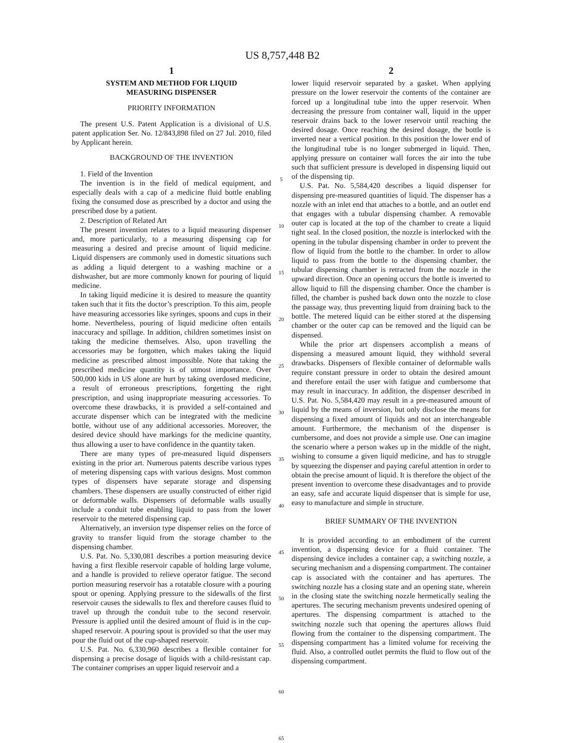US 8,757,448 B2
1
SYSTEM AND METHOD FOR LIQUID
MEASURING DISPENSER
PRIORITY INFORMATION
The present U.S. Patent Application is a divisional of U.S. patent application Ser. No. 12/843,898 filed on 27 Jul. 2010, filed by Applicant herein.
BACKGROUND OF THE INVENTION
1. Field of the Invention
The invention is in the field of medical equipment, and especially deals with a cap of a medicine fluid bottle enabling fixing the consumed dose as prescribed by a doctor and using the prescribed dose by a patient.
2. Description of Related Art
The present invention relates to a liquid measuring dispenser and, more particularly, to a measuring dispensing cap for measuring a desired and precise amount of liquid medicine. Liquid dispensers are commonly used in domestic situations such as adding a liquid detergent to a washing machine or a dishwasher, but are more commonly known for pouring of liquid medicine.
In taking liquid medicine it is desired to measure the quantity taken such that it fits the doctor’s prescription. To this aim, people have measuring accessories like syringes, spoons and cups in their home. Nevertheless, pouring of liquid medicine often entails inaccuracy and spillage. In addition, children sometimes insist on taking the medicine themselves. Also, upon travelling the accessories may be forgotten, which makes taking the liquid medicine as prescribed almost impossible. Note that taking the prescribed medicine quantity is of utmost importance. Over 500,000 kids in US alone are hurt by taking overdosed medicine, a result of erroneous prescriptions, forgetting the right prescription, and using inappropriate measuring accessories. To overcome these drawbacks, it is provided a self-contained and accurate dispenser which can be integrated with the medicine bottle, without use of any additional accessories. Moreover, the desired device should have markings for the medicine quantity, thus allowing a user to have confidence in the quantity taken.
There are many types of pre-measured liquid dispensers existing in the prior art. Numerous patents describe various types of metering dispensing caps with various designs. Most common types of dispensers have separate storage and dispensing chambers. These dispensers are usually constructed of either rigid or deformable walls. Dispensers of deformable walls usually include a conduit tube enabling liquid to pass from the lower reservoir to the metered dispensing cap.
Alternatively, an inversion type dispenser relies on the force of gravity to transfer liquid from the storage chamber to the dispensing chamber.
U.S. Pat. No. 5,330,081 describes a portion measuring device having a first flexible reservoir capable of holding large volume, and a handle is provided to relieve operator fatigue. The second portion measuring reservoir has a rotatable closure with a pouring spout or opening. Applying pressure to the sidewalls of the first reservoir causes the sidewalls to flex and therefore causes fluid to travel up through the conduit tube to the second reservoir. Pressure is applied until the desired amount of fluid is in the cup-shaped reservoir. A pouring spout is provided so that the user may pour the fluid out of the cup-shaped reservoir.
U.S. Pat. No. 6,330,960 describes a flexible container for dispensing a precise dosage of liquids with a child-resistant cap. The container comprises an upper liquid reservoir and a
5
10
15
20
25
30
35
40
45
50
55
60
65
2
lower liquid reservoir separated by a gasket. When applying pressure on the lower reservoir the contents of the container are forced up a longitudinal tube into the upper reservoir. When decreasing the pressure from container wall, liquid in the upper reservoir drains back to the lower reservoir until reaching the desired dosage. Once reaching the desired dosage, the bottle is inverted near a vertical position. In this position the lower end of the longitudinal tube is no longer submerged in liquid. Then, applying pressure on container wall forces the air into the tube such that sufficient pressure is developed in dispensing liquid out of the dispensing tip.
U.S. Pat. No. 5,584,420 describes a liquid dispenser for dispensing pre-measured quantities of liquid. The dispenser has a nozzle with an inlet end that attaches to a bottle, and an outlet end that engages with a tubular dispensing chamber. A removable outer cap is located at the top of the chamber to create a liquid tight seal. In the closed position, the nozzle is interlocked with the opening in the tubular dispensing chamber in order to prevent the flow of liquid from the bottle to the chamber. In order to allow liquid to pass from the bottle to the dispensing chamber, the tubular dispensing chamber is retracted from the nozzle in the upward direction. Once an opening occurs the bottle is inverted to allow liquid to fill the dispensing chamber. Once the chamber is filled, the chamber is pushed back down onto the nozzle to close the passage way, thus preventing liquid from draining back to the bottle. The metered liquid can be either stored at the dispensing chamber or the outer cap can be removed and the liquid can be dispensed.
While the prior art dispensers accomplish a means of dispensing a measured amount liquid, they withhold several drawbacks. Dispensers of flexible container of deformable walls require constant pressure in order to obtain the desired amount and therefore entail the user with fatigue and cumbersome that may result in inaccuracy. In addition, the dispenser described in U.S. Pat. No. 5,584,420 may result in a pre-measured amount of liquid by the means of inversion, but only disclose the means for dispensing a fixed amount of liquids and not an interchangeable amount. Furthermore, the mechanism of the dispenser is cumbersome, and does not provide a simple use. One can imagine the scenario where a person wakes up in the middle of the night, wishing to consume a given liquid medicine, and has to struggle by squeezing the dispenser and paying careful attention in order to obtain the precise amount of liquid. It is therefore the object of the present invention to overcome these disadvantages and to provide an easy, safe and accurate liquid dispenser that is simple for use, easy to manufacture and simple in structure.
BRIEF SUMMARY OF THE INVENTION
It is provided according to an embodiment of the current invention, a dispensing device for a fluid container. The dispensing device includes a container cap, a switching nozzle, a securing mechanism and a dispensing compartment. The container cap is associated with the container and has apertures. The switching nozzle has a closing state and an opening state, wherein in the closing state the switching nozzle hermetically sealing the apertures. The securing mechanism prevents undesired opening of apertures. The dispensing compartment is attached to the switching nozzle such that opening the apertures allows fluid flowing from the container to the dispensing compartment. The dispensing compartment has a limited volume for receiving the fluid. Also, a controlled outlet permits the fluid to flow out of the dispensing compartment.